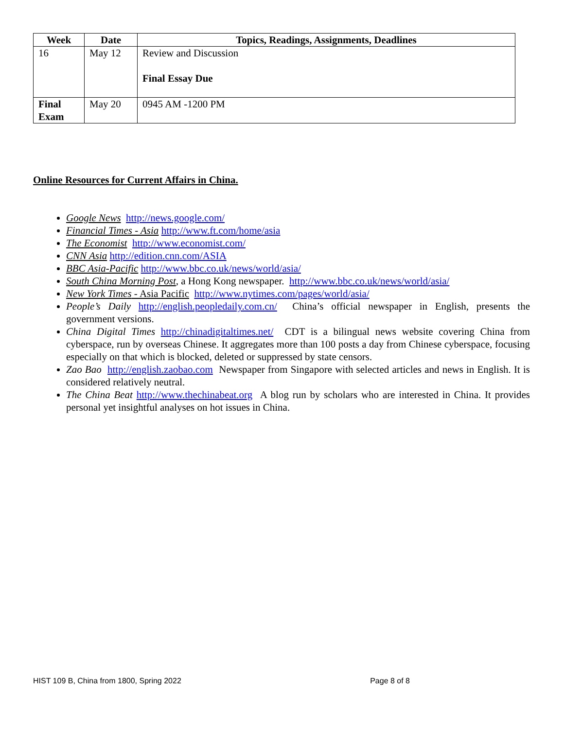| Week | Date | Topics, Readings, Assignments, Deadlines |
| --- | --- | --- |
| 16 | May 12 | Review and Discussion Final Essay Due |
| Final Exam | May 20 | 0945 AM -1200 PM |
Online Resources for Current Affairs in China.
Google News http://news.google.com/
Financial Times - Asia http://www.ft.com/home/asia
The Economist http://www.economist.com/
CNN Asia http://edition.cnn.com/ASIA
BBC Asia-Pacific http://www.bbc.co.uk/news/world/asia/
South China Morning Post, a Hong Kong newspaper. http://www.bbc.co.uk/news/world/asia/
New York Times - Asia Pacific http://www.nytimes.com/pages/world/asia/
People’s Daily http://english.peopledaily.com.cn/ China’s official newspaper in English, presents the government versions.
China Digital Times http://chinadigitaltimes.net/ CDT is a bilingual news website covering China from cyberspace, run by overseas Chinese. It aggregates more than 100 posts a day from Chinese cyberspace, focusing especially on that which is blocked, deleted or suppressed by state censors.
Zao Bao http://english.zaobao.com Newspaper from Singapore with selected articles and news in English. It is considered relatively neutral.
The China Beat http://www.thechinabeat.org A blog run by scholars who are interested in China. It provides personal yet insightful analyses on hot issues in China.
HIST 109 B, China from 1800, Spring 2022 Page 8 of 8